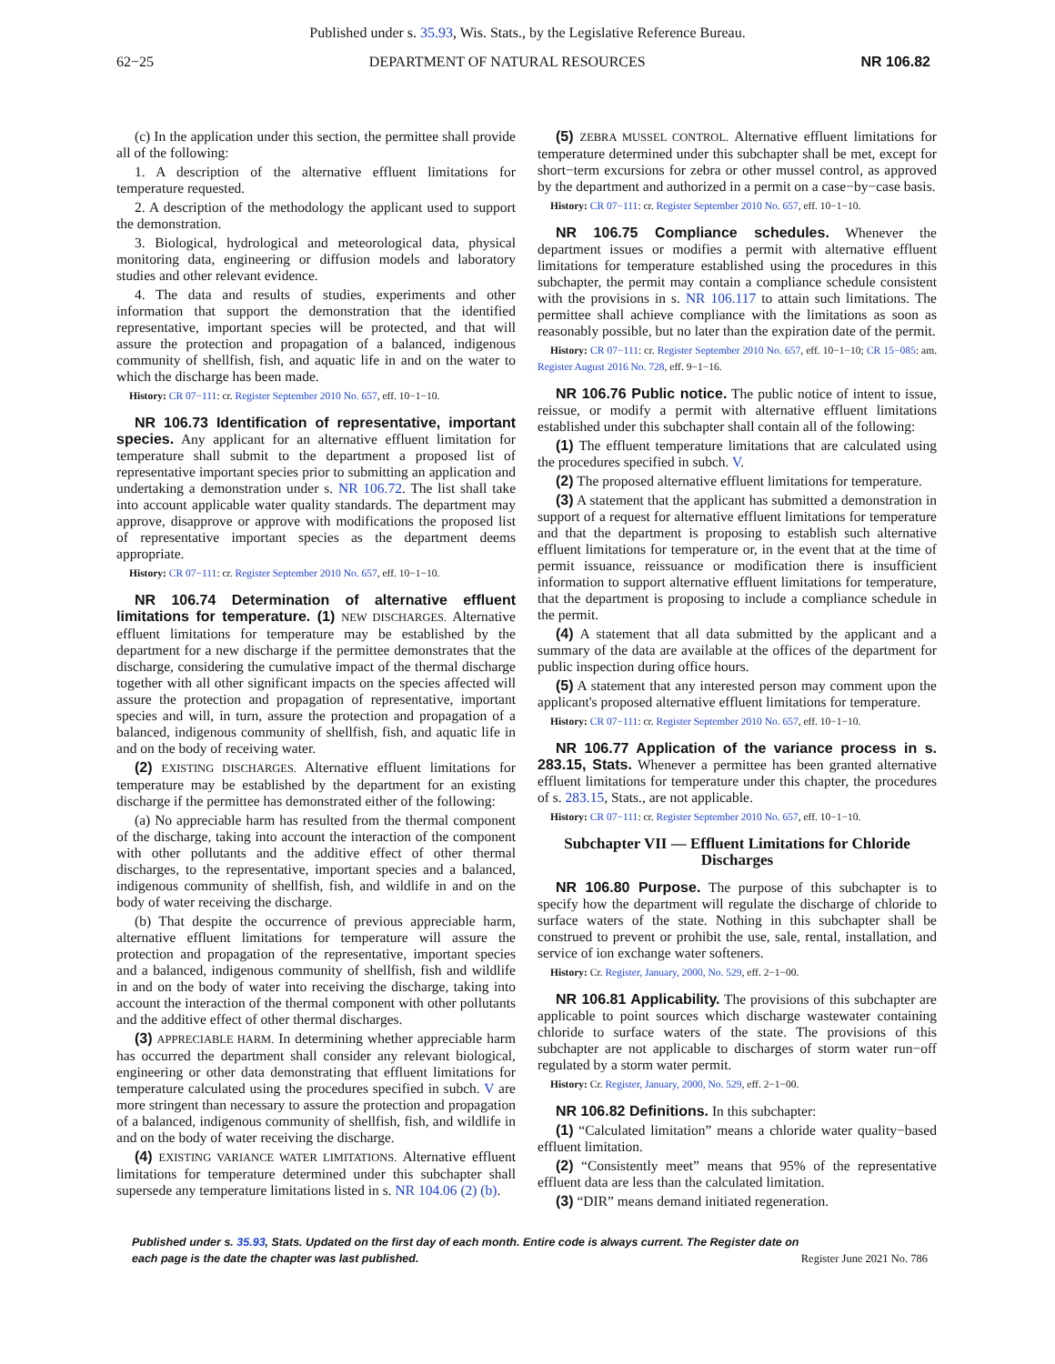Published under s. 35.93, Wis. Stats., by the Legislative Reference Bureau.
62−25 DEPARTMENT OF NATURAL RESOURCES NR 106.82
(c) In the application under this section, the permittee shall provide all of the following:
1. A description of the alternative effluent limitations for temperature requested.
2. A description of the methodology the applicant used to support the demonstration.
3. Biological, hydrological and meteorological data, physical monitoring data, engineering or diffusion models and laboratory studies and other relevant evidence.
4. The data and results of studies, experiments and other information that support the demonstration that the identified representative, important species will be protected, and that will assure the protection and propagation of a balanced, indigenous community of shellfish, fish, and aquatic life in and on the water to which the discharge has been made.
History: CR 07−111: cr. Register September 2010 No. 657, eff. 10−1−10.
NR 106.73 Identification of representative, important species. Any applicant for an alternative effluent limitation for temperature shall submit to the department a proposed list of representative important species prior to submitting an application and undertaking a demonstration under s. NR 106.72. The list shall take into account applicable water quality standards. The department may approve, disapprove or approve with modifications the proposed list of representative important species as the department deems appropriate.
History: CR 07−111: cr. Register September 2010 No. 657, eff. 10−1−10.
NR 106.74 Determination of alternative effluent limitations for temperature. (1) NEW DISCHARGES. Alternative effluent limitations for temperature may be established by the department for a new discharge if the permittee demonstrates that the discharge, considering the cumulative impact of the thermal discharge together with all other significant impacts on the species affected will assure the protection and propagation of representative, important species and will, in turn, assure the protection and propagation of a balanced, indigenous community of shellfish, fish, and aquatic life in and on the body of receiving water.
(2) EXISTING DISCHARGES. Alternative effluent limitations for temperature may be established by the department for an existing discharge if the permittee has demonstrated either of the following:
(a) No appreciable harm has resulted from the thermal component of the discharge, taking into account the interaction of the component with other pollutants and the additive effect of other thermal discharges, to the representative, important species and a balanced, indigenous community of shellfish, fish, and wildlife in and on the body of water receiving the discharge.
(b) That despite the occurrence of previous appreciable harm, alternative effluent limitations for temperature will assure the protection and propagation of the representative, important species and a balanced, indigenous community of shellfish, fish and wildlife in and on the body of water into receiving the discharge, taking into account the interaction of the thermal component with other pollutants and the additive effect of other thermal discharges.
(3) APPRECIABLE HARM. In determining whether appreciable harm has occurred the department shall consider any relevant biological, engineering or other data demonstrating that effluent limitations for temperature calculated using the procedures specified in subch. V are more stringent than necessary to assure the protection and propagation of a balanced, indigenous community of shellfish, fish, and wildlife in and on the body of water receiving the discharge.
(4) EXISTING VARIANCE WATER LIMITATIONS. Alternative effluent limitations for temperature determined under this subchapter shall supersede any temperature limitations listed in s. NR 104.06 (2) (b).
(5) ZEBRA MUSSEL CONTROL. Alternative effluent limitations for temperature determined under this subchapter shall be met, except for short−term excursions for zebra or other mussel control, as approved by the department and authorized in a permit on a case−by−case basis.
History: CR 07−111: cr. Register September 2010 No. 657, eff. 10−1−10.
NR 106.75 Compliance schedules. Whenever the department issues or modifies a permit with alternative effluent limitations for temperature established using the procedures in this subchapter, the permit may contain a compliance schedule consistent with the provisions in s. NR 106.117 to attain such limitations. The permittee shall achieve compliance with the limitations as soon as reasonably possible, but no later than the expiration date of the permit.
History: CR 07−111: cr. Register September 2010 No. 657, eff. 10−1−10; CR 15−085: am. Register August 2016 No. 728, eff. 9−1−16.
NR 106.76 Public notice. The public notice of intent to issue, reissue, or modify a permit with alternative effluent limitations established under this subchapter shall contain all of the following:
(1) The effluent temperature limitations that are calculated using the procedures specified in subch. V.
(2) The proposed alternative effluent limitations for temperature.
(3) A statement that the applicant has submitted a demonstration in support of a request for alternative effluent limitations for temperature and that the department is proposing to establish such alternative effluent limitations for temperature or, in the event that at the time of permit issuance, reissuance or modification there is insufficient information to support alternative effluent limitations for temperature, that the department is proposing to include a compliance schedule in the permit.
(4) A statement that all data submitted by the applicant and a summary of the data are available at the offices of the department for public inspection during office hours.
(5) A statement that any interested person may comment upon the applicant's proposed alternative effluent limitations for temperature.
History: CR 07−111: cr. Register September 2010 No. 657, eff. 10−1−10.
NR 106.77 Application of the variance process in s. 283.15, Stats. Whenever a permittee has been granted alternative effluent limitations for temperature under this chapter, the procedures of s. 283.15, Stats., are not applicable.
History: CR 07−111: cr. Register September 2010 No. 657, eff. 10−1−10.
Subchapter VII — Effluent Limitations for Chloride Discharges
NR 106.80 Purpose. The purpose of this subchapter is to specify how the department will regulate the discharge of chloride to surface waters of the state. Nothing in this subchapter shall be construed to prevent or prohibit the use, sale, rental, installation, and service of ion exchange water softeners.
History: Cr. Register, January, 2000, No. 529, eff. 2−1−00.
NR 106.81 Applicability. The provisions of this subchapter are applicable to point sources which discharge wastewater containing chloride to surface waters of the state. The provisions of this subchapter are not applicable to discharges of storm water run−off regulated by a storm water permit.
History: Cr. Register, January, 2000, No. 529, eff. 2−1−00.
NR 106.82 Definitions. In this subchapter:
(1) “Calculated limitation” means a chloride water quality−based effluent limitation.
(2) “Consistently meet” means that 95% of the representative effluent data are less than the calculated limitation.
(3) “DIR” means demand initiated regeneration.
Published under s. 35.93, Stats. Updated on the first day of each month. Entire code is always current. The Register date on each page is the date the chapter was last published. Register June 2021 No. 786